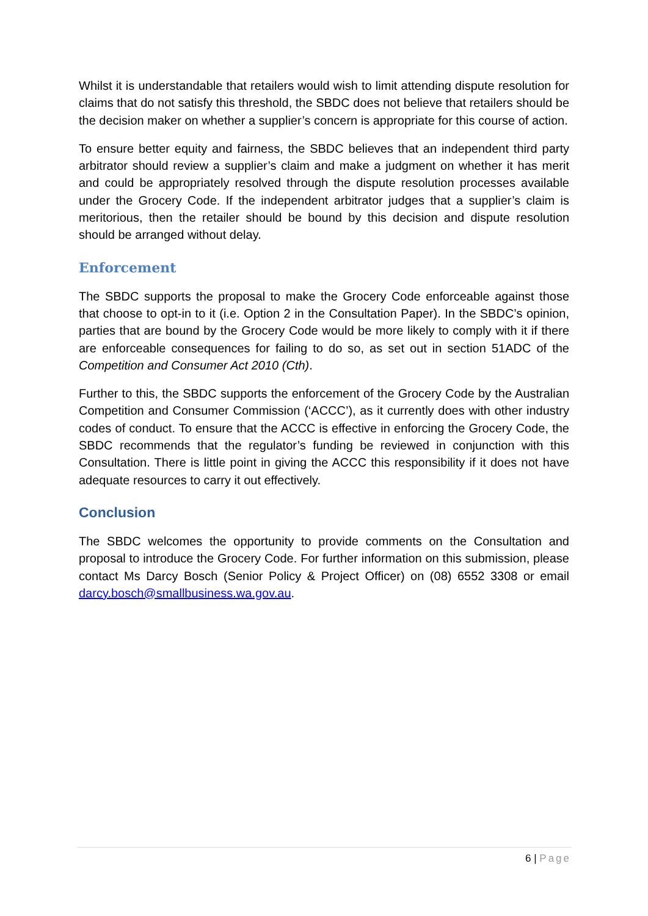Whilst it is understandable that retailers would wish to limit attending dispute resolution for claims that do not satisfy this threshold, the SBDC does not believe that retailers should be the decision maker on whether a supplier’s concern is appropriate for this course of action.
To ensure better equity and fairness, the SBDC believes that an independent third party arbitrator should review a supplier’s claim and make a judgment on whether it has merit and could be appropriately resolved through the dispute resolution processes available under the Grocery Code. If the independent arbitrator judges that a supplier’s claim is meritorious, then the retailer should be bound by this decision and dispute resolution should be arranged without delay.
Enforcement
The SBDC supports the proposal to make the Grocery Code enforceable against those that choose to opt-in to it (i.e. Option 2 in the Consultation Paper). In the SBDC’s opinion, parties that are bound by the Grocery Code would be more likely to comply with it if there are enforceable consequences for failing to do so, as set out in section 51ADC of the Competition and Consumer Act 2010 (Cth).
Further to this, the SBDC supports the enforcement of the Grocery Code by the Australian Competition and Consumer Commission (‘ACCC’), as it currently does with other industry codes of conduct. To ensure that the ACCC is effective in enforcing the Grocery Code, the SBDC recommends that the regulator’s funding be reviewed in conjunction with this Consultation. There is little point in giving the ACCC this responsibility if it does not have adequate resources to carry it out effectively.
Conclusion
The SBDC welcomes the opportunity to provide comments on the Consultation and proposal to introduce the Grocery Code. For further information on this submission, please contact Ms Darcy Bosch (Senior Policy & Project Officer) on (08) 6552 3308 or email darcy.bosch@smallbusiness.wa.gov.au.
6 | Page